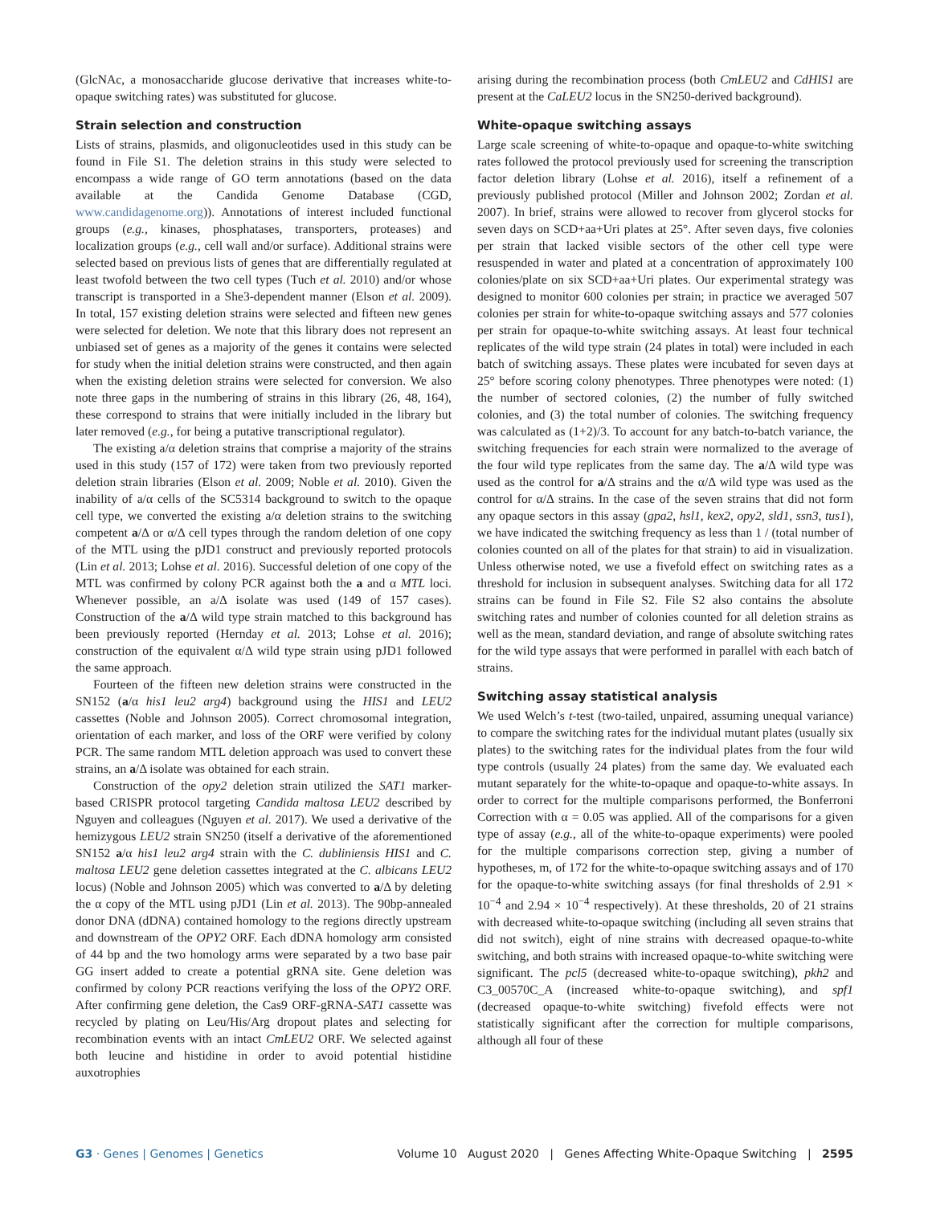(GlcNAc, a monosaccharide glucose derivative that increases white-to-opaque switching rates) was substituted for glucose.
Strain selection and construction
Lists of strains, plasmids, and oligonucleotides used in this study can be found in File S1. The deletion strains in this study were selected to encompass a wide range of GO term annotations (based on the data available at the Candida Genome Database (CGD, www.candidagenome.org)). Annotations of interest included functional groups (e.g., kinases, phosphatases, transporters, proteases) and localization groups (e.g., cell wall and/or surface). Additional strains were selected based on previous lists of genes that are differentially regulated at least twofold between the two cell types (Tuch et al. 2010) and/or whose transcript is transported in a She3-dependent manner (Elson et al. 2009). In total, 157 existing deletion strains were selected and fifteen new genes were selected for deletion. We note that this library does not represent an unbiased set of genes as a majority of the genes it contains were selected for study when the initial deletion strains were constructed, and then again when the existing deletion strains were selected for conversion. We also note three gaps in the numbering of strains in this library (26, 48, 164), these correspond to strains that were initially included in the library but later removed (e.g., for being a putative transcriptional regulator).
The existing a/α deletion strains that comprise a majority of the strains used in this study (157 of 172) were taken from two previously reported deletion strain libraries (Elson et al. 2009; Noble et al. 2010). Given the inability of a/α cells of the SC5314 background to switch to the opaque cell type, we converted the existing a/α deletion strains to the switching competent a/Δ or α/Δ cell types through the random deletion of one copy of the MTL using the pJD1 construct and previously reported protocols (Lin et al. 2013; Lohse et al. 2016). Successful deletion of one copy of the MTL was confirmed by colony PCR against both the a and α MTL loci. Whenever possible, an a/Δ isolate was used (149 of 157 cases). Construction of the a/Δ wild type strain matched to this background has been previously reported (Hernday et al. 2013; Lohse et al. 2016); construction of the equivalent α/Δ wild type strain using pJD1 followed the same approach.
Fourteen of the fifteen new deletion strains were constructed in the SN152 (a/α his1 leu2 arg4) background using the HIS1 and LEU2 cassettes (Noble and Johnson 2005). Correct chromosomal integration, orientation of each marker, and loss of the ORF were verified by colony PCR. The same random MTL deletion approach was used to convert these strains, an a/Δ isolate was obtained for each strain.
Construction of the opy2 deletion strain utilized the SAT1 marker-based CRISPR protocol targeting Candida maltosa LEU2 described by Nguyen and colleagues (Nguyen et al. 2017). We used a derivative of the hemizygous LEU2 strain SN250 (itself a derivative of the aforementioned SN152 a/α his1 leu2 arg4 strain with the C. dubliniensis HIS1 and C. maltosa LEU2 gene deletion cassettes integrated at the C. albicans LEU2 locus) (Noble and Johnson 2005) which was converted to a/Δ by deleting the α copy of the MTL using pJD1 (Lin et al. 2013). The 90bp-annealed donor DNA (dDNA) contained homology to the regions directly upstream and downstream of the OPY2 ORF. Each dDNA homology arm consisted of 44 bp and the two homology arms were separated by a two base pair GG insert added to create a potential gRNA site. Gene deletion was confirmed by colony PCR reactions verifying the loss of the OPY2 ORF. After confirming gene deletion, the Cas9 ORF-gRNA-SAT1 cassette was recycled by plating on Leu/His/Arg dropout plates and selecting for recombination events with an intact CmLEU2 ORF. We selected against both leucine and histidine in order to avoid potential histidine auxotrophies
arising during the recombination process (both CmLEU2 and CdHIS1 are present at the CaLEU2 locus in the SN250-derived background).
White-opaque switching assays
Large scale screening of white-to-opaque and opaque-to-white switching rates followed the protocol previously used for screening the transcription factor deletion library (Lohse et al. 2016), itself a refinement of a previously published protocol (Miller and Johnson 2002; Zordan et al. 2007). In brief, strains were allowed to recover from glycerol stocks for seven days on SCD+aa+Uri plates at 25°. After seven days, five colonies per strain that lacked visible sectors of the other cell type were resuspended in water and plated at a concentration of approximately 100 colonies/plate on six SCD+aa+Uri plates. Our experimental strategy was designed to monitor 600 colonies per strain; in practice we averaged 507 colonies per strain for white-to-opaque switching assays and 577 colonies per strain for opaque-to-white switching assays. At least four technical replicates of the wild type strain (24 plates in total) were included in each batch of switching assays. These plates were incubated for seven days at 25° before scoring colony phenotypes. Three phenotypes were noted: (1) the number of sectored colonies, (2) the number of fully switched colonies, and (3) the total number of colonies. The switching frequency was calculated as (1+2)/3. To account for any batch-to-batch variance, the switching frequencies for each strain were normalized to the average of the four wild type replicates from the same day. The a/Δ wild type was used as the control for a/Δ strains and the α/Δ wild type was used as the control for α/Δ strains. In the case of the seven strains that did not form any opaque sectors in this assay (gpa2, hsl1, kex2, opy2, sld1, ssn3, tus1), we have indicated the switching frequency as less than 1 / (total number of colonies counted on all of the plates for that strain) to aid in visualization. Unless otherwise noted, we use a fivefold effect on switching rates as a threshold for inclusion in subsequent analyses. Switching data for all 172 strains can be found in File S2. File S2 also contains the absolute switching rates and number of colonies counted for all deletion strains as well as the mean, standard deviation, and range of absolute switching rates for the wild type assays that were performed in parallel with each batch of strains.
Switching assay statistical analysis
We used Welch’s t-test (two-tailed, unpaired, assuming unequal variance) to compare the switching rates for the individual mutant plates (usually six plates) to the switching rates for the individual plates from the four wild type controls (usually 24 plates) from the same day. We evaluated each mutant separately for the white-to-opaque and opaque-to-white assays. In order to correct for the multiple comparisons performed, the Bonferroni Correction with α = 0.05 was applied. All of the comparisons for a given type of assay (e.g., all of the white-to-opaque experiments) were pooled for the multiple comparisons correction step, giving a number of hypotheses, m, of 172 for the white-to-opaque switching assays and of 170 for the opaque-to-white switching assays (for final thresholds of 2.91 × 10<sup>−4</sup> and 2.94 × 10<sup>−4</sup> respectively). At these thresholds, 20 of 21 strains with decreased white-to-opaque switching (including all seven strains that did not switch), eight of nine strains with decreased opaque-to-white switching, and both strains with increased opaque-to-white switching were significant. The pcl5 (decreased white-to-opaque switching), pkh2 and C3_00570C_A (increased white-to-opaque switching), and spf1 (decreased opaque-to-white switching) fivefold effects were not statistically significant after the correction for multiple comparisons, although all four of these
G3 · Genes | Genomes | Genetics Volume 10 August 2020 | Genes Affecting White-Opaque Switching | 2595